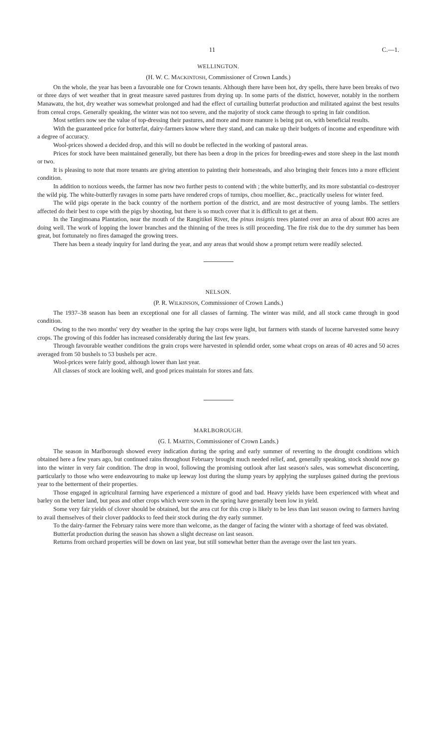11 C.—1.
WELLINGTON.
(H. W. C. MACKINTOSH, Commissioner of Crown Lands.)
On the whole, the year has been a favourable one for Crown tenants. Although there have been hot, dry spells, there have been breaks of two or three days of wet weather that in great measure saved pastures from drying up. In some parts of the district, however, notably in the northern Manawatu, the hot, dry weather was somewhat prolonged and had the effect of curtailing butterfat production and militated against the best results from cereal crops. Generally speaking, the winter was not too severe, and the majority of stock came through to spring in fair condition.
Most settlers now see the value of top-dressing their pastures, and more and more manure is being put on, with beneficial results.
With the guaranteed price for butterfat, dairy-farmers know where they stand, and can make up their budgets of income and expenditure with a degree of accuracy.
Wool-prices showed a decided drop, and this will no doubt be reflected in the working of pastoral areas.
Prices for stock have been maintained generally, but there has been a drop in the prices for breeding-ewes and store sheep in the last month or two.
It is pleasing to note that more tenants are giving attention to painting their homesteads, and also bringing their fences into a more efficient condition.
In addition to noxious weeds, the farmer has now two further pests to contend with ; the white butterfly, and its more substantial co-destroyer the wild pig. The white-butterfly ravages in some parts have rendered crops of turnips, chou moellier, &c., practically useless for winter feed.
The wild pigs operate in the back country of the northern portion of the district, and are most destructive of young lambs. The settlers affected do their best to cope with the pigs by shooting, but there is so much cover that it is difficult to get at them.
In the Tangimoana Plantation, near the mouth of the Rangitikei River, the pinus insignis trees planted over an area of about 800 acres are doing well. The work of lopping the lower branches and the thinning of the trees is still proceeding. The fire risk due to the dry summer has been great, but fortunately no fires damaged the growing trees.
There has been a steady inquiry for land during the year, and any areas that would show a prompt return were readily selected.
NELSON.
(P. R. WILKINSON, Commissioner of Crown Lands.)
The 1937–38 season has been an exceptional one for all classes of farming. The winter was mild, and all stock came through in good condition.
Owing to the two months' very dry weather in the spring the hay crops were light, but farmers with stands of lucerne harvested some heavy crops. The growing of this fodder has increased considerably during the last few years.
Through favourable weather conditions the grain crops were harvested in splendid order, some wheat crops on areas of 40 acres and 50 acres averaged from 50 bushels to 53 bushels per acre.
Wool-prices were fairly good, although lower than last year.
All classes of stock are looking well, and good prices maintain for stores and fats.
MARLBOROUGH.
(G. I. MARTIN, Commissioner of Crown Lands.)
The season in Marlborough showed every indication during the spring and early summer of reverting to the drought conditions which obtained here a few years ago, but continued rains throughout February brought much needed relief, and, generally speaking, stock should now go into the winter in very fair condition. The drop in wool, following the promising outlook after last season's sales, was somewhat disconcerting, particularly to those who were endeavouring to make up leeway lost during the slump years by applying the surpluses gained during the previous year to the betterment of their properties.
Those engaged in agricultural farming have experienced a mixture of good and bad. Heavy yields have been experienced with wheat and barley on the better land, but peas and other crops which were sown in the spring have generally been low in yield.
Some very fair yields of clover should be obtained, but the area cut for this crop is likely to be less than last season owing to farmers having to avail themselves of their clover paddocks to feed their stock during the dry early summer.
To the dairy-farmer the February rains were more than welcome, as the danger of facing the winter with a shortage of feed was obviated.
Butterfat production during the season has shown a slight decrease on last season.
Returns from orchard properties will be down on last year, but still somewhat better than the average over the last ten years.